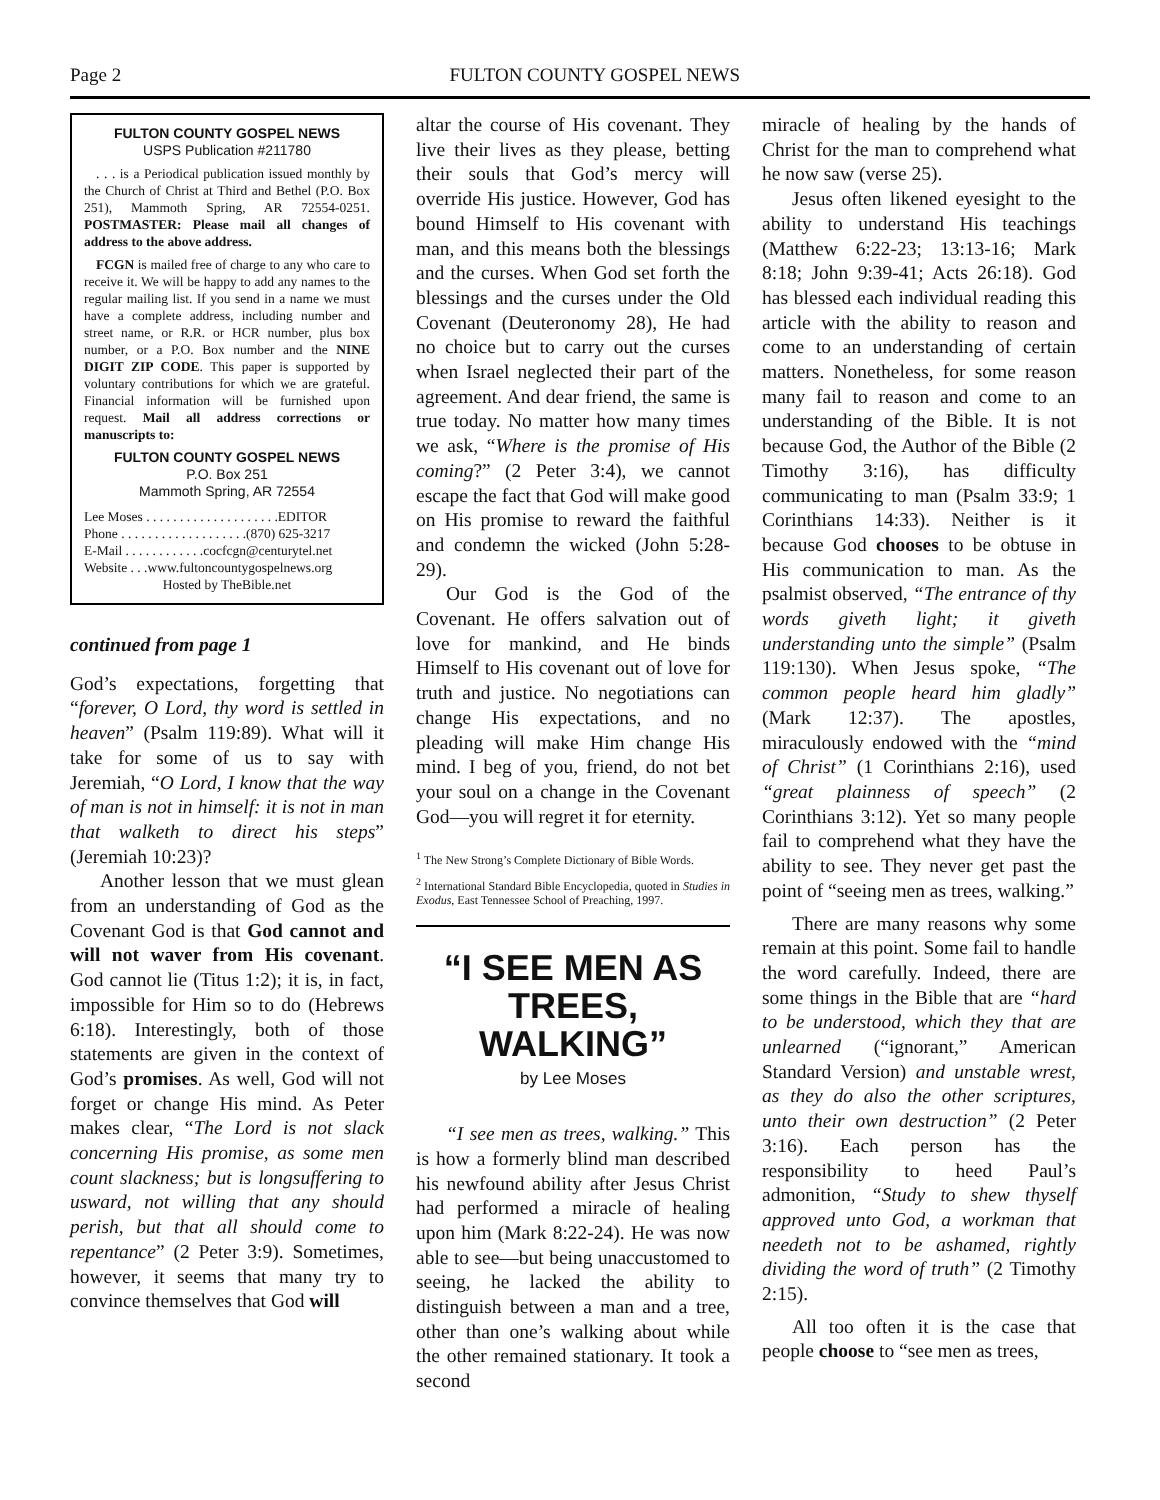Page 2 FULTON COUNTY GOSPEL NEWS
FULTON COUNTY GOSPEL NEWS
USPS Publication #211780
. . . is a Periodical publication issued monthly by the Church of Christ at Third and Bethel (P.O. Box 251), Mammoth Spring, AR 72554-0251. POSTMASTER: Please mail all changes of address to the above address.
FCGN is mailed free of charge to any who care to receive it. We will be happy to add any names to the regular mailing list. If you send in a name we must have a complete address, including number and street name, or R.R. or HCR number, plus box number, or a P.O. Box number and the NINE DIGIT ZIP CODE. This paper is supported by voluntary contributions for which we are grateful. Financial information will be furnished upon request. Mail all address corrections or manuscripts to:
FULTON COUNTY GOSPEL NEWS
P.O. Box 251
Mammoth Spring, AR 72554
Lee Moses . . . . . . . . . . . . . . . . . . . .EDITOR
Phone . . . . . . . . . . . . . . . . . . .(870) 625-3217
E-Mail . . . . . . . . . . . .cocfcgn@centurytel.net
Website . . .www.fultoncountygospelnews.org
Hosted by TheBible.net
continued from page 1
God’s expectations, forgetting that “forever, O Lord, thy word is settled in heaven” (Psalm 119:89). What will it take for some of us to say with Jeremiah, “O Lord, I know that the way of man is not in himself: it is not in man that walketh to direct his steps” (Jeremiah 10:23)?
Another lesson that we must glean from an understanding of God as the Covenant God is that God cannot and will not waver from His covenant. God cannot lie (Titus 1:2); it is, in fact, impossible for Him so to do (Hebrews 6:18). Interestingly, both of those statements are given in the context of God’s promises. As well, God will not forget or change His mind. As Peter makes clear, “The Lord is not slack concerning His promise, as some men count slackness; but is longsuffering to usward, not willing that any should perish, but that all should come to repentance” (2 Peter 3:9). Sometimes, however, it seems that many try to convince themselves that God will
altar the course of His covenant. They live their lives as they please, betting their souls that God’s mercy will override His justice. However, God has bound Himself to His covenant with man, and this means both the blessings and the curses. When God set forth the blessings and the curses under the Old Covenant (Deuteronomy 28), He had no choice but to carry out the curses when Israel neglected their part of the agreement. And dear friend, the same is true today. No matter how many times we ask, “Where is the promise of His coming?” (2 Peter 3:4), we cannot escape the fact that God will make good on His promise to reward the faithful and condemn the wicked (John 5:28-29).
Our God is the God of the Covenant. He offers salvation out of love for mankind, and He binds Himself to His covenant out of love for truth and justice. No negotiations can change His expectations, and no pleading will make Him change His mind. I beg of you, friend, do not bet your soul on a change in the Covenant God—you will regret it for eternity.
<sup>1</sup> The New Strong’s Complete Dictionary of Bible Words.
<sup>2</sup> International Standard Bible Encyclopedia, quoted in Studies in Exodus, East Tennessee School of Preaching, 1997.
“I SEE MEN AS TREES, WALKING”
by Lee Moses
“I see men as trees, walking.” This is how a formerly blind man described his newfound ability after Jesus Christ had performed a miracle of healing upon him (Mark 8:22-24). He was now able to see—but being unaccustomed to seeing, he lacked the ability to distinguish between a man and a tree, other than one’s walking about while the other remained stationary. It took a second
miracle of healing by the hands of Christ for the man to comprehend what he now saw (verse 25).
Jesus often likened eyesight to the ability to understand His teachings (Matthew 6:22-23; 13:13-16; Mark 8:18; John 9:39-41; Acts 26:18). God has blessed each individual reading this article with the ability to reason and come to an understanding of certain matters. Nonetheless, for some reason many fail to reason and come to an understanding of the Bible. It is not because God, the Author of the Bible (2 Timothy 3:16), has difficulty communicating to man (Psalm 33:9; 1 Corinthians 14:33). Neither is it because God chooses to be obtuse in His communication to man. As the psalmist observed, “The entrance of thy words giveth light; it giveth understanding unto the simple” (Psalm 119:130). When Jesus spoke, “The common people heard him gladly” (Mark 12:37). The apostles, miraculously endowed with the “mind of Christ” (1 Corinthians 2:16), used “great plainness of speech” (2 Corinthians 3:12). Yet so many people fail to comprehend what they have the ability to see. They never get past the point of “seeing men as trees, walking.”
There are many reasons why some remain at this point. Some fail to handle the word carefully. Indeed, there are some things in the Bible that are “hard to be understood, which they that are unlearned (“ignorant,” American Standard Version) and unstable wrest, as they do also the other scriptures, unto their own destruction” (2 Peter 3:16). Each person has the responsibility to heed Paul’s admonition, “Study to shew thyself approved unto God, a workman that needeth not to be ashamed, rightly dividing the word of truth” (2 Timothy 2:15).
All too often it is the case that people choose to “see men as trees,